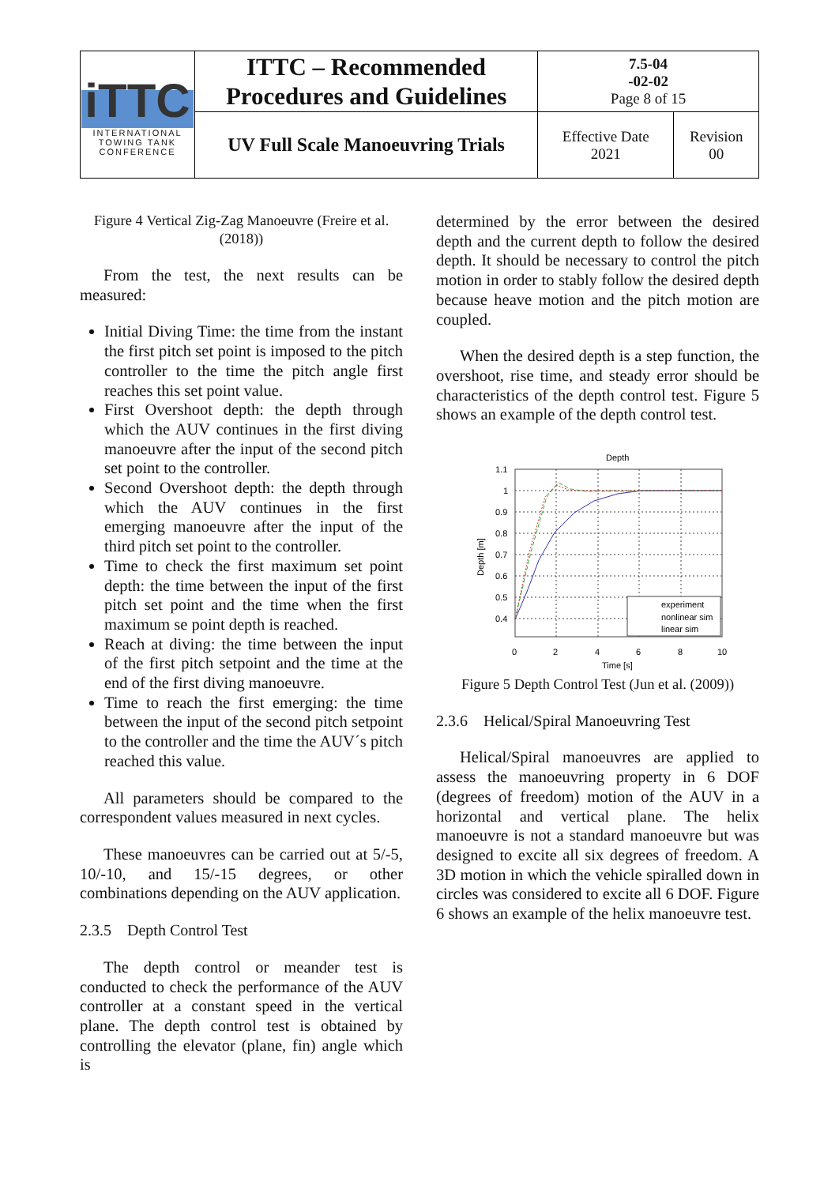| iTTC INTERNATIONAL TOWING TANK CONFERENCE | ITTC – Recommended Procedures and Guidelines | 7.5-04 -02-02 Page 8 of 15 | |
| | UV Full Scale Manoeuvring Trials | Effective Date 2021 | Revision 00 |
Figure 4 Vertical Zig-Zag Manoeuvre (Freire et al. (2018))
From the test, the next results can be measured:
Initial Diving Time: the time from the instant the first pitch set point is imposed to the pitch controller to the time the pitch angle first reaches this set point value.
First Overshoot depth: the depth through which the AUV continues in the first diving manoeuvre after the input of the second pitch set point to the controller.
Second Overshoot depth: the depth through which the AUV continues in the first emerging manoeuvre after the input of the third pitch set point to the controller.
Time to check the first maximum set point depth: the time between the input of the first pitch set point and the time when the first maximum se point depth is reached.
Reach at diving: the time between the input of the first pitch setpoint and the time at the end of the first diving manoeuvre.
Time to reach the first emerging: the time between the input of the second pitch setpoint to the controller and the time the AUV´s pitch reached this value.
All parameters should be compared to the correspondent values measured in next cycles.
These manoeuvres can be carried out at 5/-5, 10/-10, and 15/-15 degrees, or other combinations depending on the AUV application.
2.3.5 Depth Control Test
The depth control or meander test is conducted to check the performance of the AUV controller at a constant speed in the vertical plane. The depth control test is obtained by controlling the elevator (plane, fin) angle which is
determined by the error between the desired depth and the current depth to follow the desired depth. It should be necessary to control the pitch motion in order to stably follow the desired depth because heave motion and the pitch motion are coupled.
When the desired depth is a step function, the overshoot, rise time, and steady error should be characteristics of the depth control test. Figure 5 shows an example of the depth control test.
Depth
1.1
1
0.9
0.8
0.7
0.6
0.5
0.4
0
2
4
6
8
10
Time [s]
Depth [m]
experiment
nonlinear sim
linear sim
Figure 5 Depth Control Test (Jun et al. (2009))
2.3.6 Helical/Spiral Manoeuvring Test
Helical/Spiral manoeuvres are applied to assess the manoeuvring property in 6 DOF (degrees of freedom) motion of the AUV in a horizontal and vertical plane. The helix manoeuvre is not a standard manoeuvre but was designed to excite all six degrees of freedom. A 3D motion in which the vehicle spiralled down in circles was considered to excite all 6 DOF. Figure 6 shows an example of the helix manoeuvre test.